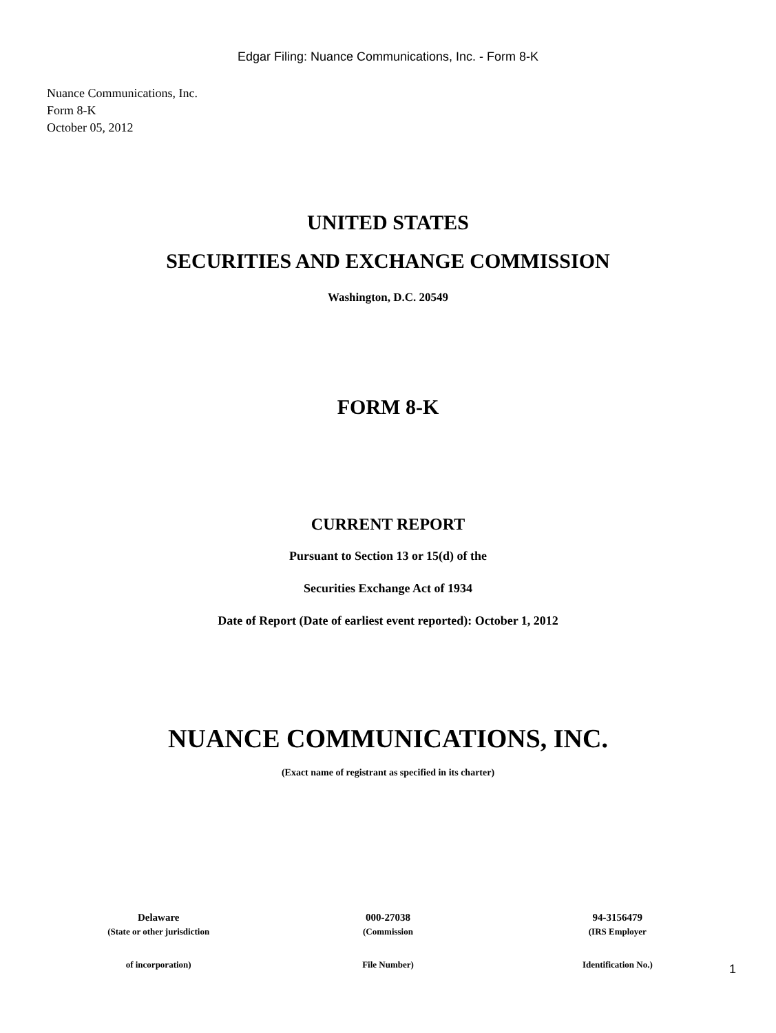Edgar Filing: Nuance Communications, Inc. - Form 8-K
Nuance Communications, Inc.
Form 8-K
October 05, 2012
UNITED STATES
SECURITIES AND EXCHANGE COMMISSION
Washington, D.C. 20549
FORM 8-K
CURRENT REPORT
Pursuant to Section 13 or 15(d) of the
Securities Exchange Act of 1934
Date of Report (Date of earliest event reported): October 1, 2012
NUANCE COMMUNICATIONS, INC.
(Exact name of registrant as specified in its charter)
| Delaware | 000-27038 | 94-3156479 |
| (State or other jurisdiction | (Commission | (IRS Employer |
| of incorporation) | File Number) | Identification No.) |
1